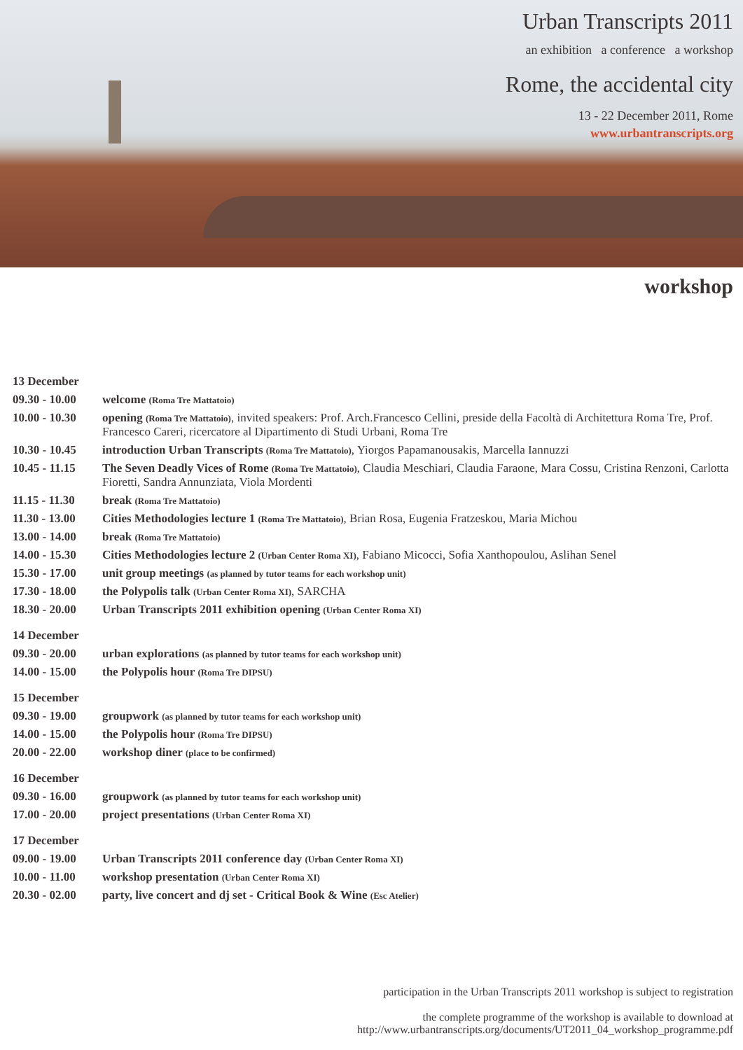Urban Transcripts 2011
an exhibition a conference a workshop
Rome, the accidental city
13 - 22 December 2011, Rome
www.urbantranscripts.org
workshop
| 13 December | |
| 09.30 - 10.00 | welcome (Roma Tre Mattatoio) |
| 10.00 - 10.30 | opening (Roma Tre Mattatoio) , invited speakers: Prof. Arch.Francesco Cellini, preside della Facoltà di Architettura Roma Tre, Prof. Francesco Careri, ricercatore al Dipartimento di Studi Urbani, Roma Tre |
| 10.30 - 10.45 | introduction Urban Transcripts (Roma Tre Mattatoio) , Yiorgos Papamanousakis, Marcella Iannuzzi |
| 10.45 - 11.15 | The Seven Deadly Vices of Rome (Roma Tre Mattatoio) , Claudia Meschiari, Claudia Faraone, Mara Cossu, Cristina Renzoni, Carlotta Fioretti, Sandra Annunziata, Viola Mordenti |
| 11.15 - 11.30 | break (Roma Tre Mattatoio) |
| 11.30 - 13.00 | Cities Methodologies lecture 1 (Roma Tre Mattatoio) , Brian Rosa, Eugenia Fratzeskou, Maria Michou |
| 13.00 - 14.00 | break (Roma Tre Mattatoio) |
| 14.00 - 15.30 | Cities Methodologies lecture 2 (Urban Center Roma XI) , Fabiano Micocci, Sofia Xanthopoulou, Aslihan Senel |
| 15.30 - 17.00 | unit group meetings (as planned by tutor teams for each workshop unit) |
| 17.30 - 18.00 | the Polypolis talk (Urban Center Roma XI) , SARCHA |
| 18.30 - 20.00 | Urban Transcripts 2011 exhibition opening (Urban Center Roma XI) |
| 14 December | |
| 09.30 - 20.00 | urban explorations (as planned by tutor teams for each workshop unit) |
| 14.00 - 15.00 | the Polypolis hour (Roma Tre DIPSU) |
| 15 December | |
| 09.30 - 19.00 | groupwork (as planned by tutor teams for each workshop unit) |
| 14.00 - 15.00 | the Polypolis hour (Roma Tre DIPSU) |
| 20.00 - 22.00 | workshop diner (place to be confirmed) |
| 16 December | |
| 09.30 - 16.00 | groupwork (as planned by tutor teams for each workshop unit) |
| 17.00 - 20.00 | project presentations (Urban Center Roma XI) |
| 17 December | |
| 09.00 - 19.00 | Urban Transcripts 2011 conference day (Urban Center Roma XI) |
| 10.00 - 11.00 | workshop presentation (Urban Center Roma XI) |
| 20.30 - 02.00 | party, live concert and dj set - Critical Book & Wine (Esc Atelier) |
participation in the Urban Transcripts 2011 workshop is subject to registration
the complete programme of the workshop is available to download at
http://www.urbantranscripts.org/documents/UT2011_04_workshop_programme.pdf